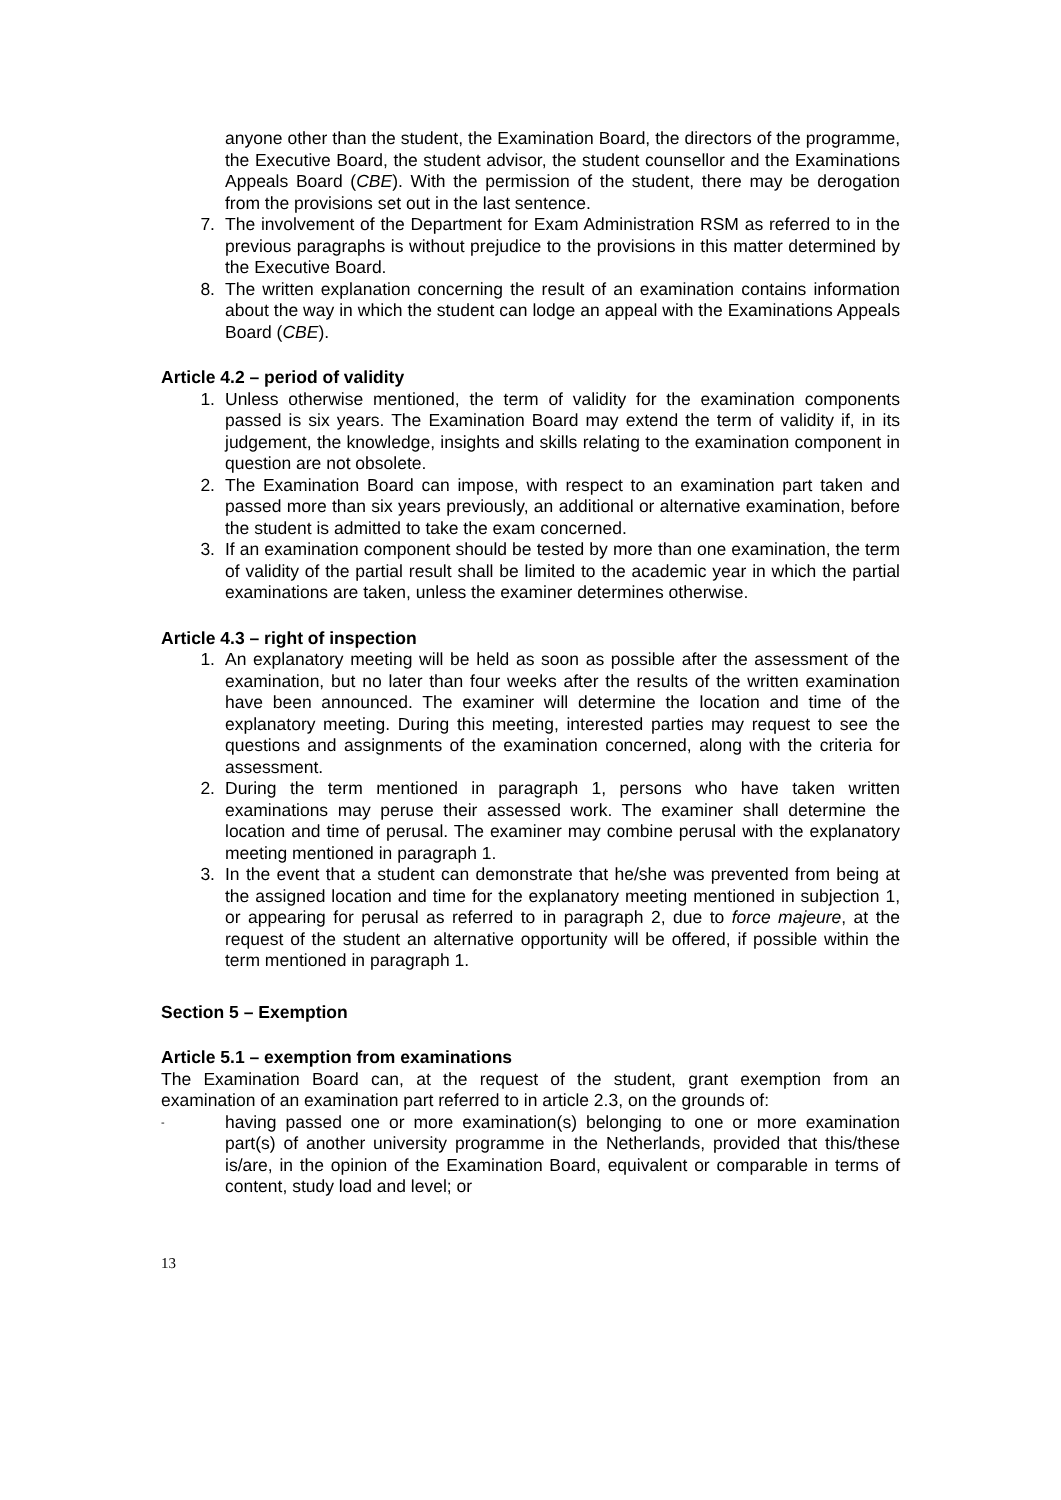anyone other than the student, the Examination Board, the directors of the programme, the Executive Board, the student advisor, the student counsellor and the Examinations Appeals Board (CBE). With the permission of the student, there may be derogation from the provisions set out in the last sentence.
7. The involvement of the Department for Exam Administration RSM as referred to in the previous paragraphs is without prejudice to the provisions in this matter determined by the Executive Board.
8. The written explanation concerning the result of an examination contains information about the way in which the student can lodge an appeal with the Examinations Appeals Board (CBE).
Article 4.2 – period of validity
1. Unless otherwise mentioned, the term of validity for the examination components passed is six years. The Examination Board may extend the term of validity if, in its judgement, the knowledge, insights and skills relating to the examination component in question are not obsolete.
2. The Examination Board can impose, with respect to an examination part taken and passed more than six years previously, an additional or alternative examination, before the student is admitted to take the exam concerned.
3. If an examination component should be tested by more than one examination, the term of validity of the partial result shall be limited to the academic year in which the partial examinations are taken, unless the examiner determines otherwise.
Article 4.3 – right of inspection
1. An explanatory meeting will be held as soon as possible after the assessment of the examination, but no later than four weeks after the results of the written examination have been announced. The examiner will determine the location and time of the explanatory meeting. During this meeting, interested parties may request to see the questions and assignments of the examination concerned, along with the criteria for assessment.
2. During the term mentioned in paragraph 1, persons who have taken written examinations may peruse their assessed work. The examiner shall determine the location and time of perusal. The examiner may combine perusal with the explanatory meeting mentioned in paragraph 1.
3. In the event that a student can demonstrate that he/she was prevented from being at the assigned location and time for the explanatory meeting mentioned in subjection 1, or appearing for perusal as referred to in paragraph 2, due to force majeure, at the request of the student an alternative opportunity will be offered, if possible within the term mentioned in paragraph 1.
Section 5 – Exemption
Article 5.1 – exemption from examinations
The Examination Board can, at the request of the student, grant exemption from an examination of an examination part referred to in article 2.3, on the grounds of:
- having passed one or more examination(s) belonging to one or more examination part(s) of another university programme in the Netherlands, provided that this/these is/are, in the opinion of the Examination Board, equivalent or comparable in terms of content, study load and level; or
13